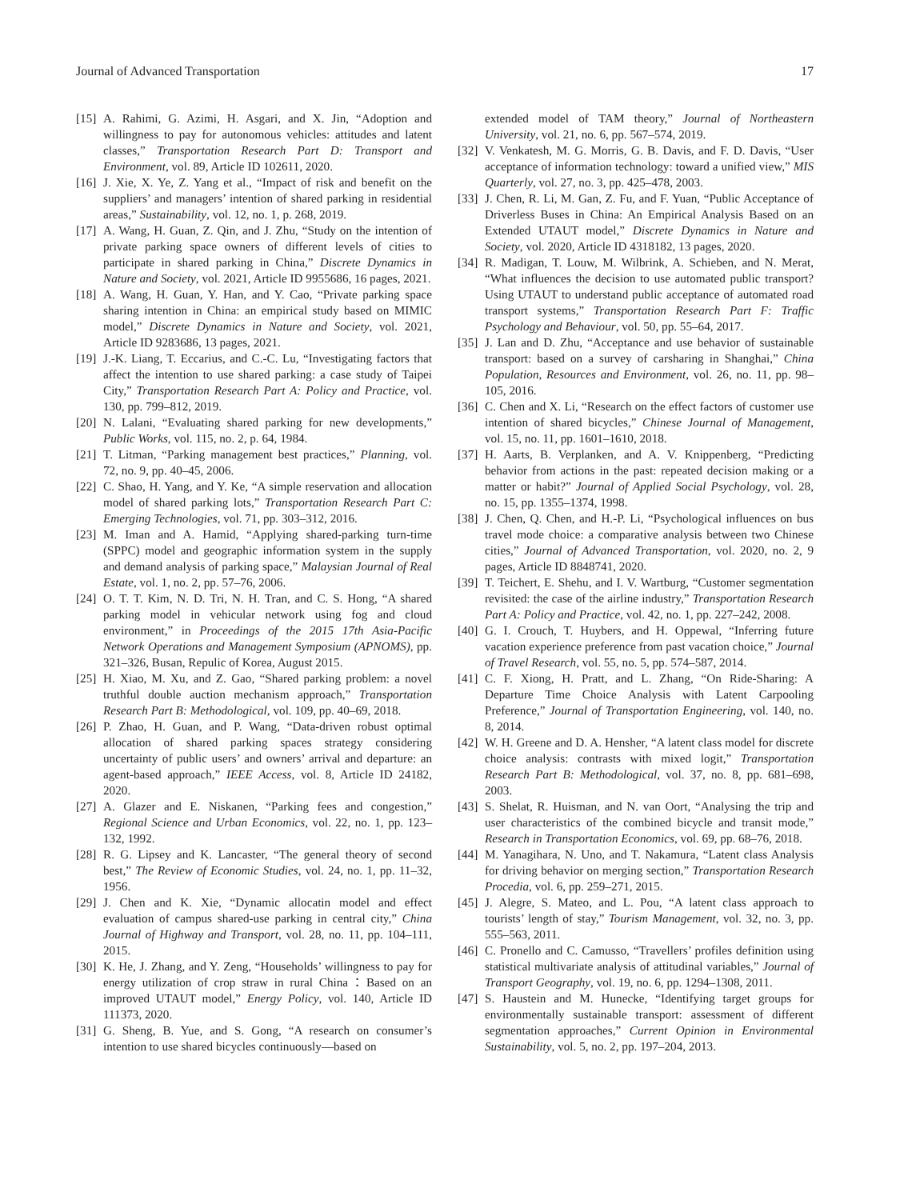Journal of Advanced Transportation 17
[15] A. Rahimi, G. Azimi, H. Asgari, and X. Jin, “Adoption and willingness to pay for autonomous vehicles: attitudes and latent classes,” Transportation Research Part D: Transport and Environment, vol. 89, Article ID 102611, 2020.
[16] J. Xie, X. Ye, Z. Yang et al., “Impact of risk and benefit on the suppliers’ and managers’ intention of shared parking in residential areas,” Sustainability, vol. 12, no. 1, p. 268, 2019.
[17] A. Wang, H. Guan, Z. Qin, and J. Zhu, “Study on the intention of private parking space owners of different levels of cities to participate in shared parking in China,” Discrete Dynamics in Nature and Society, vol. 2021, Article ID 9955686, 16 pages, 2021.
[18] A. Wang, H. Guan, Y. Han, and Y. Cao, “Private parking space sharing intention in China: an empirical study based on MIMIC model,” Discrete Dynamics in Nature and Society, vol. 2021, Article ID 9283686, 13 pages, 2021.
[19] J.-K. Liang, T. Eccarius, and C.-C. Lu, “Investigating factors that affect the intention to use shared parking: a case study of Taipei City,” Transportation Research Part A: Policy and Practice, vol. 130, pp. 799–812, 2019.
[20] N. Lalani, “Evaluating shared parking for new developments,” Public Works, vol. 115, no. 2, p. 64, 1984.
[21] T. Litman, “Parking management best practices,” Planning, vol. 72, no. 9, pp. 40–45, 2006.
[22] C. Shao, H. Yang, and Y. Ke, “A simple reservation and allocation model of shared parking lots,” Transportation Research Part C: Emerging Technologies, vol. 71, pp. 303–312, 2016.
[23] M. Iman and A. Hamid, “Applying shared-parking turn-time (SPPC) model and geographic information system in the supply and demand analysis of parking space,” Malaysian Journal of Real Estate, vol. 1, no. 2, pp. 57–76, 2006.
[24] O. T. T. Kim, N. D. Tri, N. H. Tran, and C. S. Hong, “A shared parking model in vehicular network using fog and cloud environment,” in Proceedings of the 2015 17th Asia-Pacific Network Operations and Management Symposium (APNOMS), pp. 321–326, Busan, Repulic of Korea, August 2015.
[25] H. Xiao, M. Xu, and Z. Gao, “Shared parking problem: a novel truthful double auction mechanism approach,” Transportation Research Part B: Methodological, vol. 109, pp. 40–69, 2018.
[26] P. Zhao, H. Guan, and P. Wang, “Data-driven robust optimal allocation of shared parking spaces strategy considering uncertainty of public users’ and owners’ arrival and departure: an agent-based approach,” IEEE Access, vol. 8, Article ID 24182, 2020.
[27] A. Glazer and E. Niskanen, “Parking fees and congestion,” Regional Science and Urban Economics, vol. 22, no. 1, pp. 123–132, 1992.
[28] R. G. Lipsey and K. Lancaster, “The general theory of second best,” The Review of Economic Studies, vol. 24, no. 1, pp. 11–32, 1956.
[29] J. Chen and K. Xie, “Dynamic allocatin model and effect evaluation of campus shared-use parking in central city,” China Journal of Highway and Transport, vol. 28, no. 11, pp. 104–111, 2015.
[30] K. He, J. Zhang, and Y. Zeng, “Households’ willingness to pay for energy utilization of crop straw in rural China：Based on an improved UTAUT model,” Energy Policy, vol. 140, Article ID 111373, 2020.
[31] G. Sheng, B. Yue, and S. Gong, “A research on consumer’s intention to use shared bicycles continuously—based on
extended model of TAM theory,” Journal of Northeastern University, vol. 21, no. 6, pp. 567–574, 2019.
[32] V. Venkatesh, M. G. Morris, G. B. Davis, and F. D. Davis, “User acceptance of information technology: toward a unified view,” MIS Quarterly, vol. 27, no. 3, pp. 425–478, 2003.
[33] J. Chen, R. Li, M. Gan, Z. Fu, and F. Yuan, “Public Acceptance of Driverless Buses in China: An Empirical Analysis Based on an Extended UTAUT model,” Discrete Dynamics in Nature and Society, vol. 2020, Article ID 4318182, 13 pages, 2020.
[34] R. Madigan, T. Louw, M. Wilbrink, A. Schieben, and N. Merat, “What influences the decision to use automated public transport? Using UTAUT to understand public acceptance of automated road transport systems,” Transportation Research Part F: Traffic Psychology and Behaviour, vol. 50, pp. 55–64, 2017.
[35] J. Lan and D. Zhu, “Acceptance and use behavior of sustainable transport: based on a survey of carsharing in Shanghai,” China Population, Resources and Environment, vol. 26, no. 11, pp. 98–105, 2016.
[36] C. Chen and X. Li, “Research on the effect factors of customer use intention of shared bicycles,” Chinese Journal of Management, vol. 15, no. 11, pp. 1601–1610, 2018.
[37] H. Aarts, B. Verplanken, and A. V. Knippenberg, “Predicting behavior from actions in the past: repeated decision making or a matter or habit?” Journal of Applied Social Psychology, vol. 28, no. 15, pp. 1355–1374, 1998.
[38] J. Chen, Q. Chen, and H.-P. Li, “Psychological influences on bus travel mode choice: a comparative analysis between two Chinese cities,” Journal of Advanced Transportation, vol. 2020, no. 2, 9 pages, Article ID 8848741, 2020.
[39] T. Teichert, E. Shehu, and I. V. Wartburg, “Customer segmentation revisited: the case of the airline industry,” Transportation Research Part A: Policy and Practice, vol. 42, no. 1, pp. 227–242, 2008.
[40] G. I. Crouch, T. Huybers, and H. Oppewal, “Inferring future vacation experience preference from past vacation choice,” Journal of Travel Research, vol. 55, no. 5, pp. 574–587, 2014.
[41] C. F. Xiong, H. Pratt, and L. Zhang, “On Ride-Sharing: A Departure Time Choice Analysis with Latent Carpooling Preference,” Journal of Transportation Engineering, vol. 140, no. 8, 2014.
[42] W. H. Greene and D. A. Hensher, “A latent class model for discrete choice analysis: contrasts with mixed logit,” Transportation Research Part B: Methodological, vol. 37, no. 8, pp. 681–698, 2003.
[43] S. Shelat, R. Huisman, and N. van Oort, “Analysing the trip and user characteristics of the combined bicycle and transit mode,” Research in Transportation Economics, vol. 69, pp. 68–76, 2018.
[44] M. Yanagihara, N. Uno, and T. Nakamura, “Latent class Analysis for driving behavior on merging section,” Transportation Research Procedia, vol. 6, pp. 259–271, 2015.
[45] J. Alegre, S. Mateo, and L. Pou, “A latent class approach to tourists’ length of stay,” Tourism Management, vol. 32, no. 3, pp. 555–563, 2011.
[46] C. Pronello and C. Camusso, “Travellers’ profiles definition using statistical multivariate analysis of attitudinal variables,” Journal of Transport Geography, vol. 19, no. 6, pp. 1294–1308, 2011.
[47] S. Haustein and M. Hunecke, “Identifying target groups for environmentally sustainable transport: assessment of different segmentation approaches,” Current Opinion in Environmental Sustainability, vol. 5, no. 2, pp. 197–204, 2013.